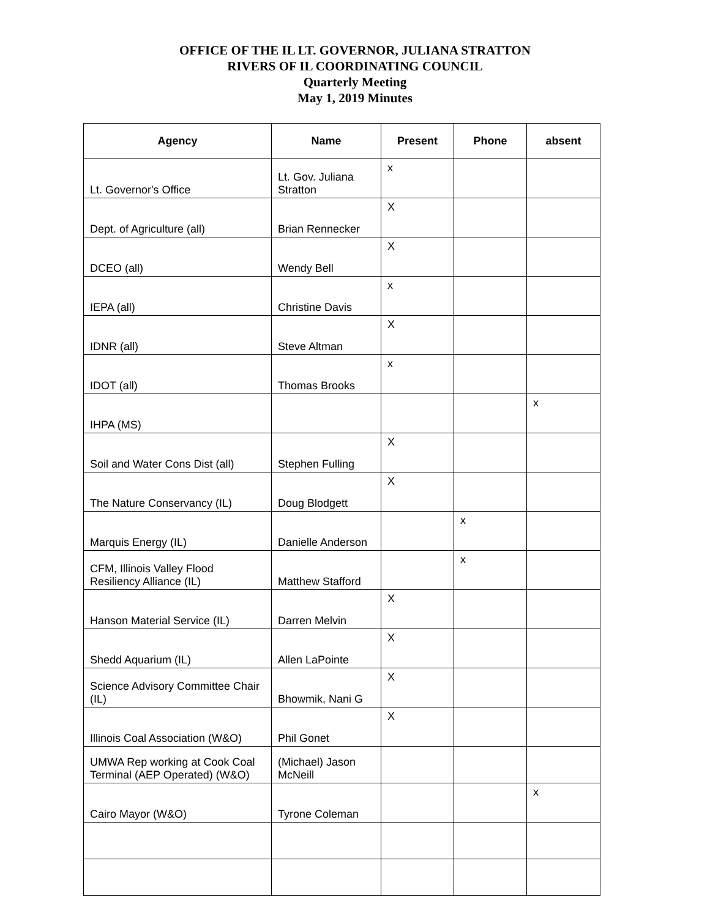OFFICE OF THE IL LT. GOVERNOR, JULIANA STRATTON
RIVERS OF IL COORDINATING COUNCIL
Quarterly Meeting
May 1, 2019 Minutes
| Agency | Name | Present | Phone | absent |
| --- | --- | --- | --- | --- |
| Lt. Governor's Office | Lt. Gov. Juliana Stratton | x | | |
| Dept. of Agriculture (all) | Brian Rennecker | X | | |
| DCEO (all) | Wendy Bell | X | | |
| IEPA (all) | Christine Davis | x | | |
| IDNR (all) | Steve Altman | X | | |
| IDOT (all) | Thomas Brooks | x | | |
| IHPA (MS) | | | | x |
| Soil and Water Cons Dist (all) | Stephen Fulling | X | | |
| The Nature Conservancy (IL) | Doug Blodgett | X | | |
| Marquis Energy (IL) | Danielle Anderson | | x | |
| CFM, Illinois Valley Flood Resiliency Alliance (IL) | Matthew Stafford | | x | |
| Hanson Material Service (IL) | Darren Melvin | X | | |
| Shedd Aquarium (IL) | Allen LaPointe | X | | |
| Science Advisory Committee Chair (IL) | Bhowmik, Nani G | X | | |
| Illinois Coal Association (W&O) | Phil Gonet | X | | |
| UMWA Rep working at Cook Coal Terminal (AEP Operated) (W&O) | (Michael) Jason McNeill | | | |
| Cairo Mayor (W&O) | Tyrone Coleman | | | x |